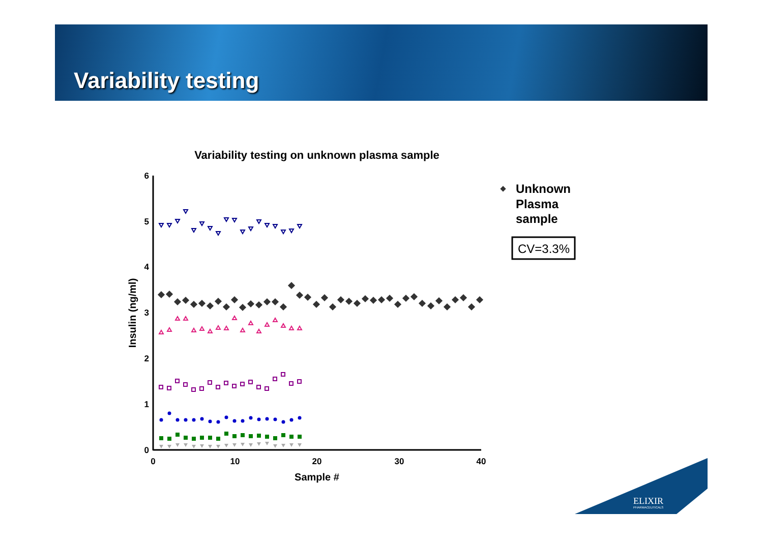Variability testing
Variability testing on unknown plasma sample
0
1
2
3
4
5
6
0
10
20
30
40
Sample #
Insulin (ng/ml)
Unknown
Plasma
sample
CV=3.3%
ELIXIR
PHARMACEUTICALS